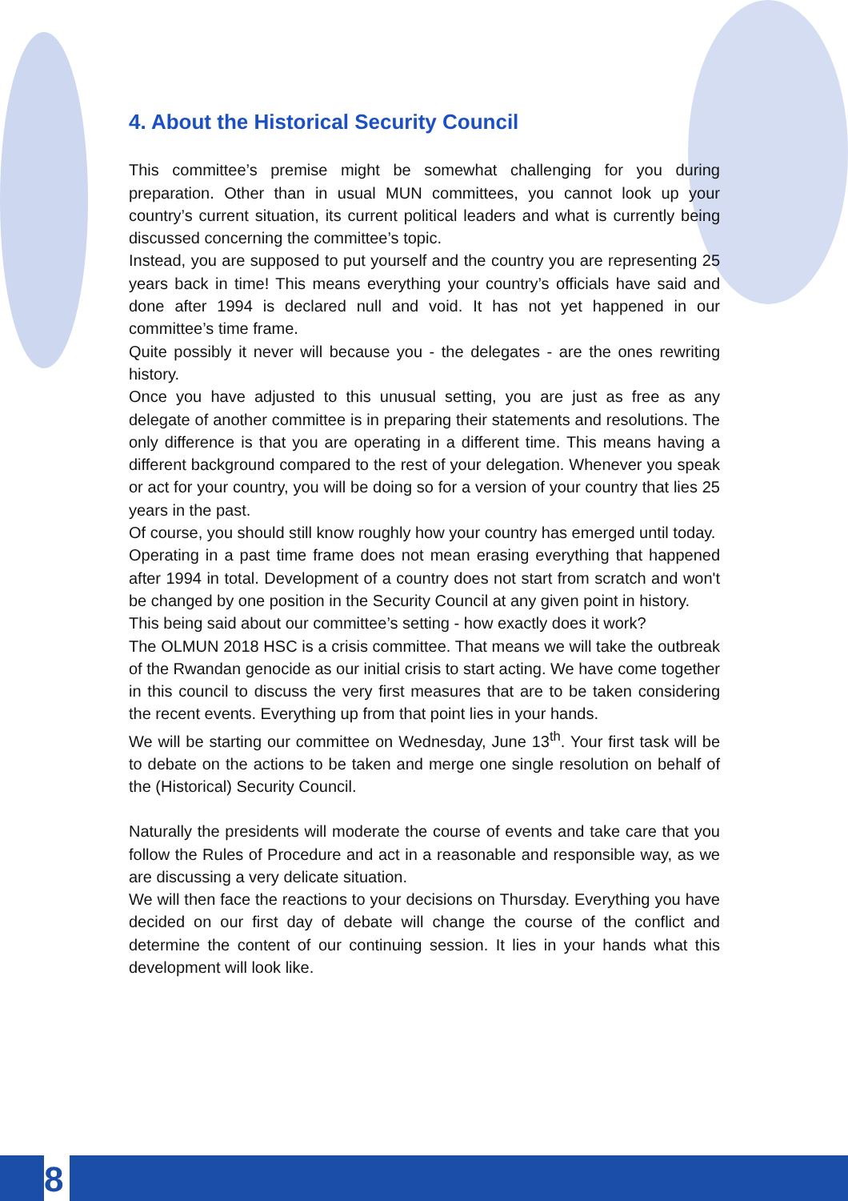4. About the Historical Security Council
This committee’s premise might be somewhat challenging for you during preparation. Other than in usual MUN committees, you cannot look up your country’s current situation, its current political leaders and what is currently being discussed concerning the committee’s topic.
Instead, you are supposed to put yourself and the country you are representing 25 years back in time! This means everything your country’s officials have said and done after 1994 is declared null and void. It has not yet happened in our committee’s time frame.
Quite possibly it never will because you - the delegates - are the ones rewriting history.
Once you have adjusted to this unusual setting, you are just as free as any delegate of another committee is in preparing their statements and resolutions. The only difference is that you are operating in a different time. This means having a different background compared to the rest of your delegation. Whenever you speak or act for your country, you will be doing so for a version of your country that lies 25 years in the past.
Of course, you should still know roughly how your country has emerged until today.
Operating in a past time frame does not mean erasing everything that happened after 1994 in total. Development of a country does not start from scratch and won't be changed by one position in the Security Council at any given point in history.
This being said about our committee’s setting - how exactly does it work?
The OLMUN 2018 HSC is a crisis committee. That means we will take the outbreak of the Rwandan genocide as our initial crisis to start acting. We have come together in this council to discuss the very first measures that are to be taken considering the recent events. Everything up from that point lies in your hands.
We will be starting our committee on Wednesday, June 13<sup>th</sup>. Your first task will be to debate on the actions to be taken and merge one single resolution on behalf of the (Historical) Security Council.
Naturally the presidents will moderate the course of events and take care that you follow the Rules of Procedure and act in a reasonable and responsible way, as we are discussing a very delicate situation.
We will then face the reactions to your decisions on Thursday. Everything you have decided on our first day of debate will change the course of the conflict and determine the content of our continuing session. It lies in your hands what this development will look like.
8